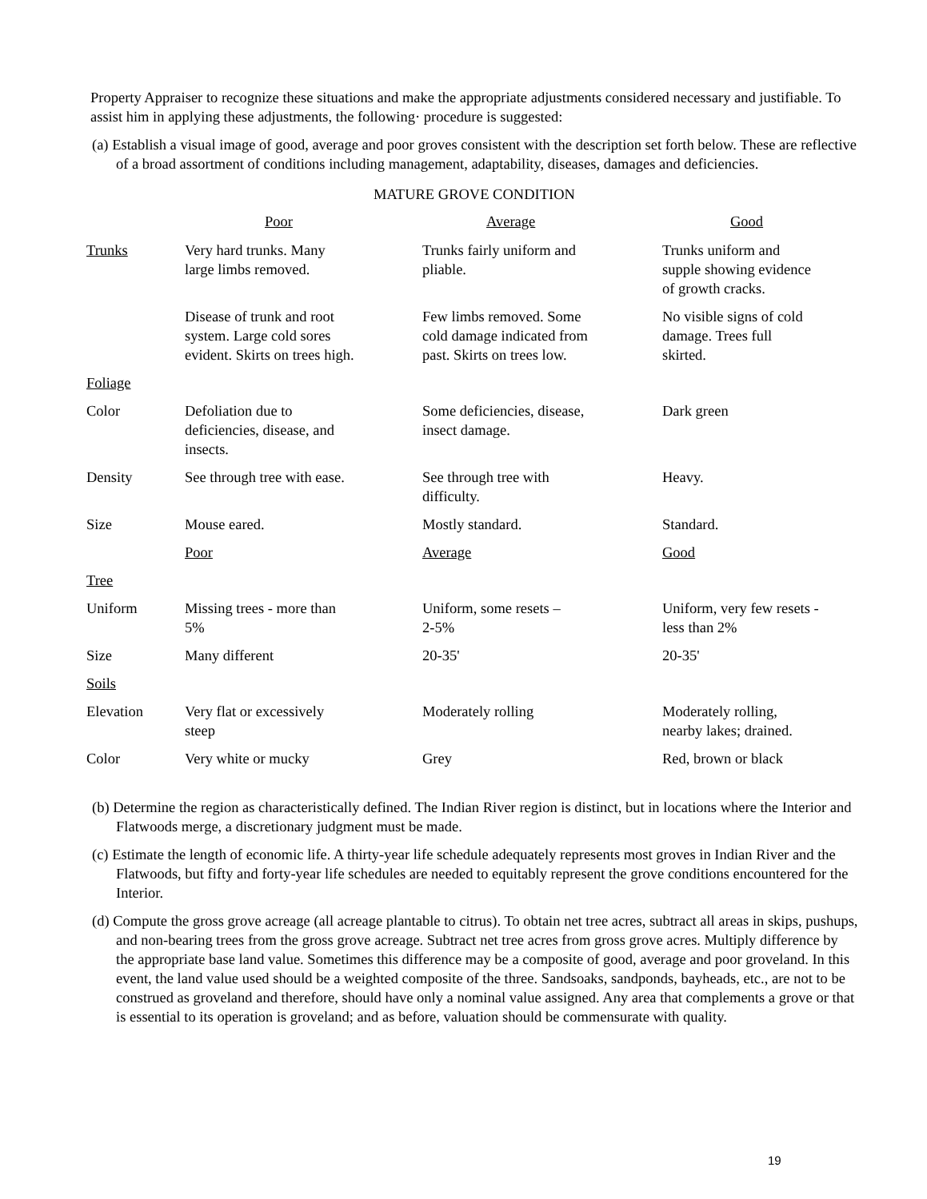Property Appraiser to recognize these situations and make the appropriate adjustments considered necessary and justifiable. To assist him in applying these adjustments, the following· procedure is suggested:
(a) Establish a visual image of good, average and poor groves consistent with the description set forth below. These are reflective of a broad assortment of conditions including management, adaptability, diseases, damages and deficiencies.
MATURE GROVE CONDITION
| | Poor | Average | Good |
| --- | --- | --- | --- |
| Trunks | Very hard trunks. Many large limbs removed. | Trunks fairly uniform and pliable. | Trunks uniform and supple showing evidence of growth cracks. |
| | Disease of trunk and root system. Large cold sores evident. Skirts on trees high. | Few limbs removed. Some cold damage indicated from past. Skirts on trees low. | No visible signs of cold damage. Trees full skirted. |
| Foliage | | | |
| Color | Defoliation due to deficiencies, disease, and insects. | Some deficiencies, disease, insect damage. | Dark green |
| Density | See through tree with ease. | See through tree with difficulty. | Heavy. |
| Size | Mouse eared. | Mostly standard. | Standard. |
| | Poor | Average | Good |
| Tree | | | |
| Uniform | Missing trees - more than 5% | Uniform, some resets – 2-5% | Uniform, very few resets - less than 2% |
| Size | Many different | 20-35' | 20-35' |
| Soils | | | |
| Elevation | Very flat or excessively steep | Moderately rolling | Moderately rolling, nearby lakes; drained. |
| Color | Very white or mucky | Grey | Red, brown or black |
(b) Determine the region as characteristically defined. The Indian River region is distinct, but in locations where the Interior and Flatwoods merge, a discretionary judgment must be made.
(c) Estimate the length of economic life. A thirty-year life schedule adequately represents most groves in Indian River and the Flatwoods, but fifty and forty-year life schedules are needed to equitably represent the grove conditions encountered for the Interior.
(d) Compute the gross grove acreage (all acreage plantable to citrus). To obtain net tree acres, subtract all areas in skips, pushups, and non-bearing trees from the gross grove acreage. Subtract net tree acres from gross grove acres. Multiply difference by the appropriate base land value. Sometimes this difference may be a composite of good, average and poor groveland. In this event, the land value used should be a weighted composite of the three. Sandsoaks, sandponds, bayheads, etc., are not to be construed as groveland and therefore, should have only a nominal value assigned. Any area that complements a grove or that is essential to its operation is groveland; and as before, valuation should be commensurate with quality.
19